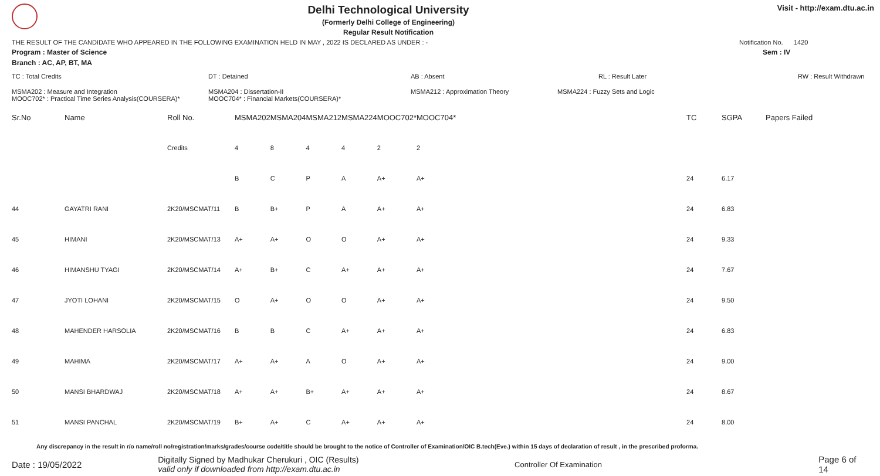Delhi Technological University
(Formerly Delhi College of Engineering)
Regular Result Notification
Visit - http://exam.dtu.ac.in
THE RESULT OF THE CANDIDATE WHO APPEARED IN THE FOLLOWING EXAMINATION HELD IN MAY , 2022 IS DECLARED AS UNDER : - Notification No. 1420
Program : Master of Science Sem : IV
Branch : AC, AP, BT, MA
TC : Total Credits DT : Detained AB : Absent RL : Result Later RW : Result Withdrawn
MSMA202 : Measure and Integration
MOOC702* : Practical Time Series Analysis(COURSERA)* MSMA204 : Dissertation-II
MOOC704* : Financial Markets(COURSERA)* MSMA212 : Approximation Theory MSMA224 : Fuzzy Sets and Logic
| Sr.No | Name | Roll No. | MSMA202 | MSMA204 | MSMA212 | MSMA224 | MOOC702* | MOOC704* | TC | SGPA | Papers Failed |
| --- | --- | --- | --- | --- | --- | --- | --- | --- | --- | --- | --- |
| | | Credits | 4 | 8 | 4 | 4 | 2 | 2 | | | |
| | | | B | C | P | A | A+ | A+ | 24 | 6.17 | |
| 44 | GAYATRI RANI | 2K20/MSCMAT/11 | B | B+ | P | A | A+ | A+ | 24 | 6.83 | |
| 45 | HIMANI | 2K20/MSCMAT/13 | A+ | A+ | O | O | A+ | A+ | 24 | 9.33 | |
| 46 | HIMANSHU TYAGI | 2K20/MSCMAT/14 | A+ | B+ | C | A+ | A+ | A+ | 24 | 7.67 | |
| 47 | JYOTI LOHANI | 2K20/MSCMAT/15 | O | A+ | O | O | A+ | A+ | 24 | 9.50 | |
| 48 | MAHENDER HARSOLIA | 2K20/MSCMAT/16 | B | B | C | A+ | A+ | A+ | 24 | 6.83 | |
| 49 | MAHIMA | 2K20/MSCMAT/17 | A+ | A+ | A | O | A+ | A+ | 24 | 9.00 | |
| 50 | MANSI BHARDWAJ | 2K20/MSCMAT/18 | A+ | A+ | B+ | A+ | A+ | A+ | 24 | 8.67 | |
| 51 | MANSI PANCHAL | 2K20/MSCMAT/19 | B+ | A+ | C | A+ | A+ | A+ | 24 | 8.00 | |
Any discrepancy in the result in r/o name/roll no/registration/marks/grades/course code/title should be brought to the notice of Controller of Examination/OIC B.tech(Eve.) within 15 days of declaration of result , in the prescribed proforma.
Date : 19/05/2022 Digitally Signed by Madhukar Cherukuri , OIC (Results)
valid only if downloaded from http://exam.dtu.ac.in Controller Of Examination Page 6 of 14